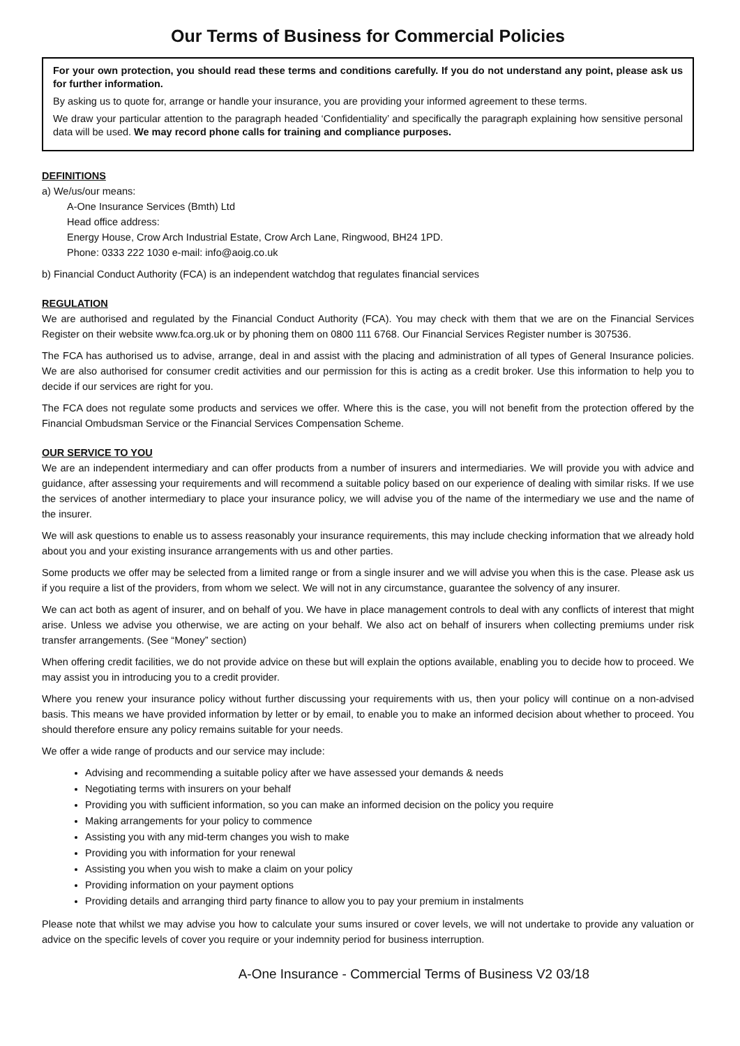Our Terms of Business for Commercial Policies
For your own protection, you should read these terms and conditions carefully. If you do not understand any point, please ask us for further information.
By asking us to quote for, arrange or handle your insurance, you are providing your informed agreement to these terms.
We draw your particular attention to the paragraph headed ‘Confidentiality’ and specifically the paragraph explaining how sensitive personal data will be used. We may record phone calls for training and compliance purposes.
DEFINITIONS
a) We/us/our means:
A-One Insurance Services (Bmth) Ltd
Head office address:
Energy House, Crow Arch Industrial Estate, Crow Arch Lane, Ringwood, BH24 1PD.
Phone: 0333 222 1030 e-mail: info@aoig.co.uk
b) Financial Conduct Authority (FCA) is an independent watchdog that regulates financial services
REGULATION
We are authorised and regulated by the Financial Conduct Authority (FCA). You may check with them that we are on the Financial Services Register on their website www.fca.org.uk or by phoning them on 0800 111 6768. Our Financial Services Register number is 307536.
The FCA has authorised us to advise, arrange, deal in and assist with the placing and administration of all types of General Insurance policies. We are also authorised for consumer credit activities and our permission for this is acting as a credit broker. Use this information to help you to decide if our services are right for you.
The FCA does not regulate some products and services we offer. Where this is the case, you will not benefit from the protection offered by the Financial Ombudsman Service or the Financial Services Compensation Scheme.
OUR SERVICE TO YOU
We are an independent intermediary and can offer products from a number of insurers and intermediaries. We will provide you with advice and guidance, after assessing your requirements and will recommend a suitable policy based on our experience of dealing with similar risks. If we use the services of another intermediary to place your insurance policy, we will advise you of the name of the intermediary we use and the name of the insurer.
We will ask questions to enable us to assess reasonably your insurance requirements, this may include checking information that we already hold about you and your existing insurance arrangements with us and other parties.
Some products we offer may be selected from a limited range or from a single insurer and we will advise you when this is the case. Please ask us if you require a list of the providers, from whom we select. We will not in any circumstance, guarantee the solvency of any insurer.
We can act both as agent of insurer, and on behalf of you. We have in place management controls to deal with any conflicts of interest that might arise. Unless we advise you otherwise, we are acting on your behalf. We also act on behalf of insurers when collecting premiums under risk transfer arrangements. (See “Money” section)
When offering credit facilities, we do not provide advice on these but will explain the options available, enabling you to decide how to proceed. We may assist you in introducing you to a credit provider.
Where you renew your insurance policy without further discussing your requirements with us, then your policy will continue on a non-advised basis. This means we have provided information by letter or by email, to enable you to make an informed decision about whether to proceed. You should therefore ensure any policy remains suitable for your needs.
We offer a wide range of products and our service may include:
Advising and recommending a suitable policy after we have assessed your demands & needs
Negotiating terms with insurers on your behalf
Providing you with sufficient information, so you can make an informed decision on the policy you require
Making arrangements for your policy to commence
Assisting you with any mid-term changes you wish to make
Providing you with information for your renewal
Assisting you when you wish to make a claim on your policy
Providing information on your payment options
Providing details and arranging third party finance to allow you to pay your premium in instalments
Please note that whilst we may advise you how to calculate your sums insured or cover levels, we will not undertake to provide any valuation or advice on the specific levels of cover you require or your indemnity period for business interruption.
A-One Insurance - Commercial Terms of Business V2 03/18